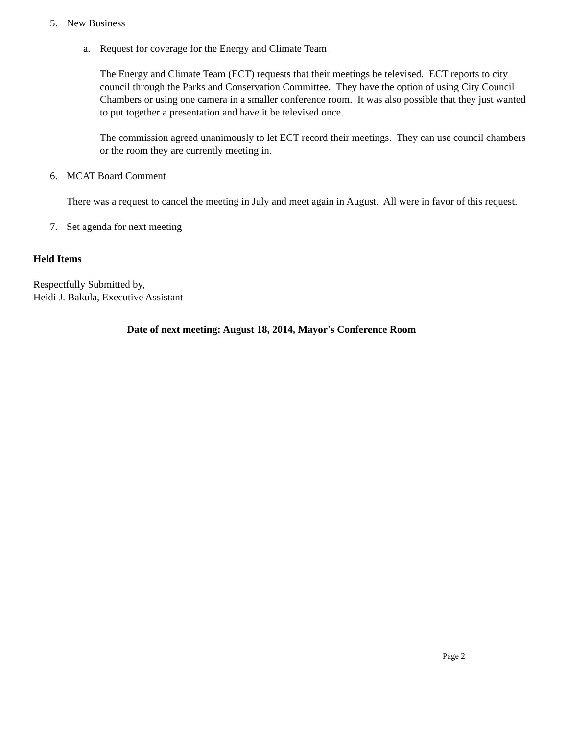5. New Business
a. Request for coverage for the Energy and Climate Team
The Energy and Climate Team (ECT) requests that their meetings be televised. ECT reports to city council through the Parks and Conservation Committee. They have the option of using City Council Chambers or using one camera in a smaller conference room. It was also possible that they just wanted to put together a presentation and have it be televised once.
The commission agreed unanimously to let ECT record their meetings. They can use council chambers or the room they are currently meeting in.
6. MCAT Board Comment
There was a request to cancel the meeting in July and meet again in August. All were in favor of this request.
7. Set agenda for next meeting
Held Items
Respectfully Submitted by,
Heidi J. Bakula, Executive Assistant
Date of next meeting: August 18, 2014, Mayor's Conference Room
Page 2